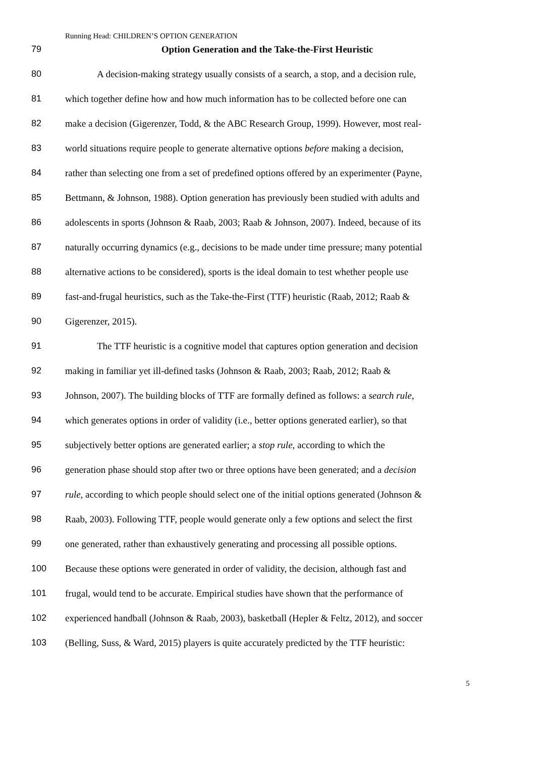Running Head: CHILDREN’S OPTION GENERATION
79 Option Generation and the Take-the-First Heuristic
80 A decision-making strategy usually consists of a search, a stop, and a decision rule,
81 which together define how and how much information has to be collected before one can
82 make a decision (Gigerenzer, Todd, & the ABC Research Group, 1999). However, most real-
83 world situations require people to generate alternative options before making a decision,
84 rather than selecting one from a set of predefined options offered by an experimenter (Payne,
85 Bettmann, & Johnson, 1988). Option generation has previously been studied with adults and
86 adolescents in sports (Johnson & Raab, 2003; Raab & Johnson, 2007). Indeed, because of its
87 naturally occurring dynamics (e.g., decisions to be made under time pressure; many potential
88 alternative actions to be considered), sports is the ideal domain to test whether people use
89 fast-and-frugal heuristics, such as the Take-the-First (TTF) heuristic (Raab, 2012; Raab &
90 Gigerenzer, 2015).
91 The TTF heuristic is a cognitive model that captures option generation and decision
92 making in familiar yet ill-defined tasks (Johnson & Raab, 2003; Raab, 2012; Raab &
93 Johnson, 2007). The building blocks of TTF are formally defined as follows: a search rule,
94 which generates options in order of validity (i.e., better options generated earlier), so that
95 subjectively better options are generated earlier; a stop rule, according to which the
96 generation phase should stop after two or three options have been generated; and a decision
97 rule, according to which people should select one of the initial options generated (Johnson &
98 Raab, 2003). Following TTF, people would generate only a few options and select the first
99 one generated, rather than exhaustively generating and processing all possible options.
100 Because these options were generated in order of validity, the decision, although fast and
101 frugal, would tend to be accurate. Empirical studies have shown that the performance of
102 experienced handball (Johnson & Raab, 2003), basketball (Hepler & Feltz, 2012), and soccer
103 (Belling, Suss, & Ward, 2015) players is quite accurately predicted by the TTF heuristic:
5